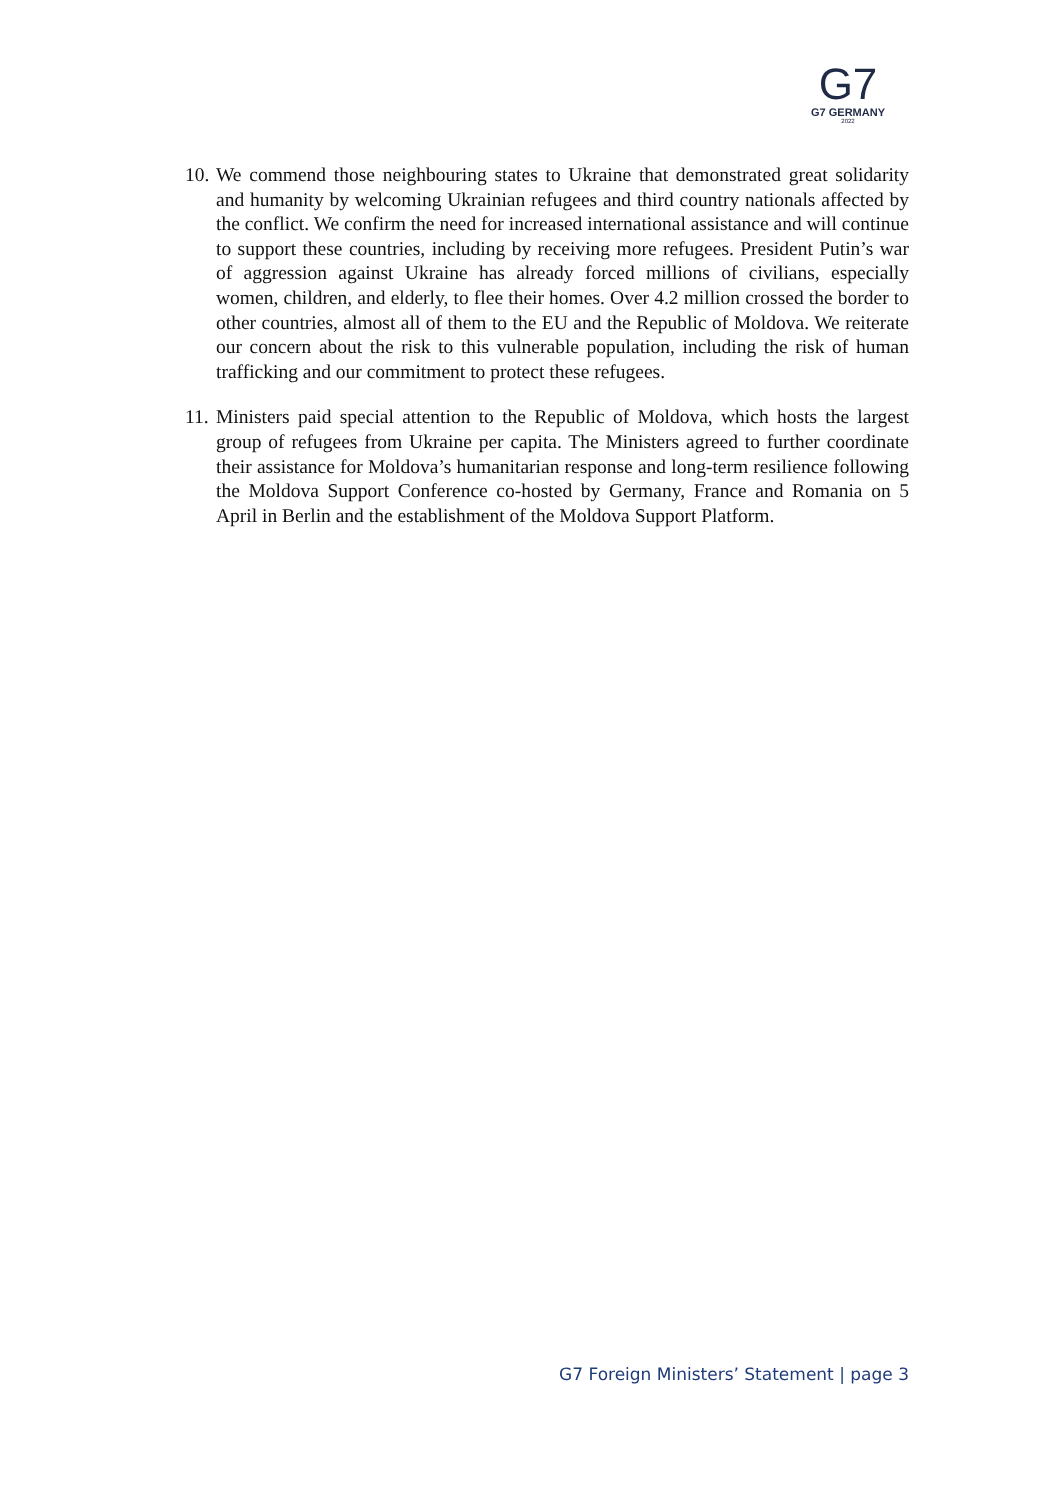G7
G7 GERMANY
2022
10. We commend those neighbouring states to Ukraine that demonstrated great solidarity and humanity by welcoming Ukrainian refugees and third country nationals affected by the conflict. We confirm the need for increased international assistance and will continue to support these countries, including by receiving more refugees. President Putin’s war of aggression against Ukraine has already forced millions of civilians, especially women, children, and elderly, to flee their homes. Over 4.2 million crossed the border to other countries, almost all of them to the EU and the Republic of Moldova. We reiterate our concern about the risk to this vulnerable population, including the risk of human trafficking and our commitment to protect these refugees.
11. Ministers paid special attention to the Republic of Moldova, which hosts the largest group of refugees from Ukraine per capita. The Ministers agreed to further coordinate their assistance for Moldova’s humanitarian response and long-term resilience following the Moldova Support Conference co-hosted by Germany, France and Romania on 5 April in Berlin and the establishment of the Moldova Support Platform.
G7 Foreign Ministers’ Statement | page 3